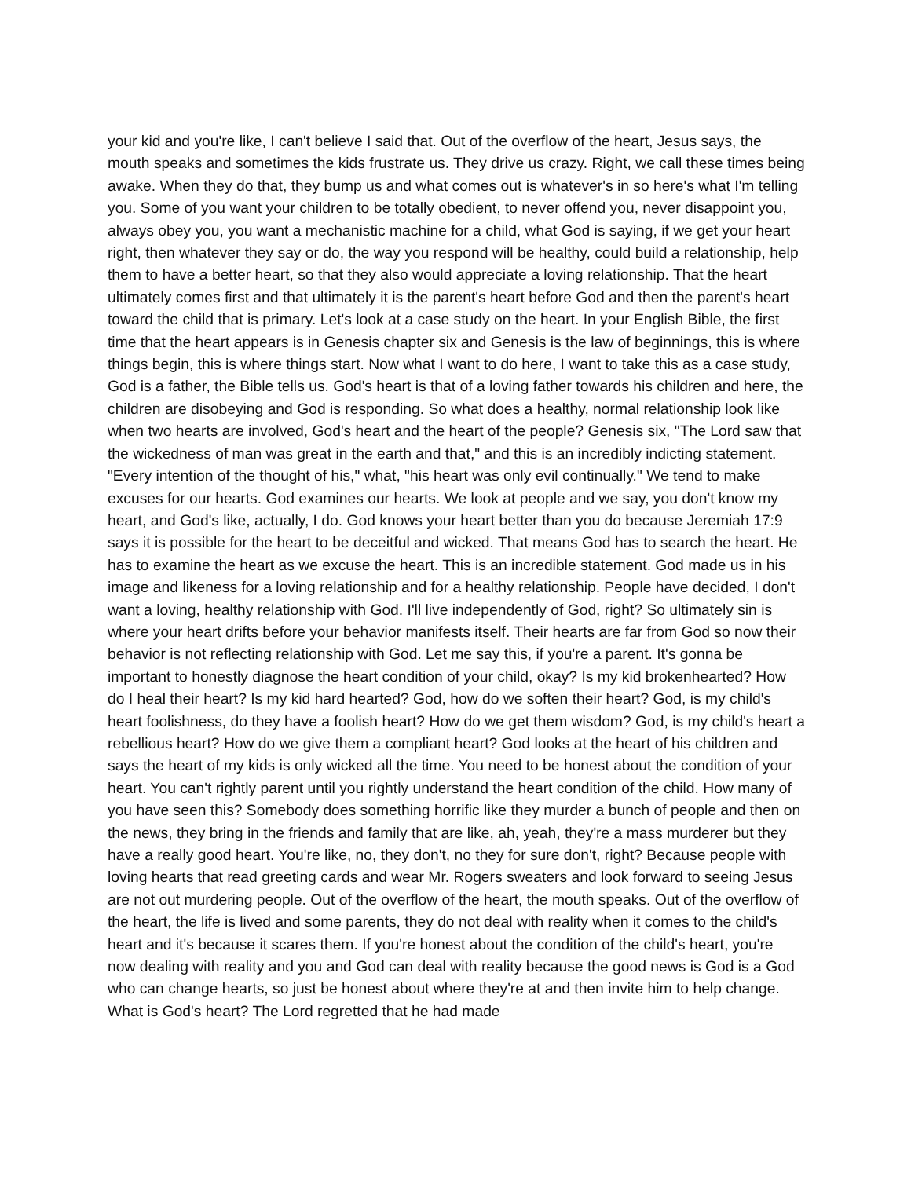your kid and you're like, I can't believe I said that. Out of the overflow of the heart, Jesus says, the mouth speaks and sometimes the kids frustrate us. They drive us crazy. Right, we call these times being awake. When they do that, they bump us and what comes out is whatever's in so here's what I'm telling you. Some of you want your children to be totally obedient, to never offend you, never disappoint you, always obey you, you want a mechanistic machine for a child, what God is saying, if we get your heart right, then whatever they say or do, the way you respond will be healthy, could build a relationship, help them to have a better heart, so that they also would appreciate a loving relationship. That the heart ultimately comes first and that ultimately it is the parent's heart before God and then the parent's heart toward the child that is primary. Let's look at a case study on the heart. In your English Bible, the first time that the heart appears is in Genesis chapter six and Genesis is the law of beginnings, this is where things begin, this is where things start. Now what I want to do here, I want to take this as a case study, God is a father, the Bible tells us. God's heart is that of a loving father towards his children and here, the children are disobeying and God is responding. So what does a healthy, normal relationship look like when two hearts are involved, God's heart and the heart of the people? Genesis six, "The Lord saw that the wickedness of man was great in the earth and that," and this is an incredibly indicting statement. "Every intention of the thought of his," what, "his heart was only evil continually." We tend to make excuses for our hearts. God examines our hearts. We look at people and we say, you don't know my heart, and God's like, actually, I do. God knows your heart better than you do because Jeremiah 17:9 says it is possible for the heart to be deceitful and wicked. That means God has to search the heart. He has to examine the heart as we excuse the heart. This is an incredible statement. God made us in his image and likeness for a loving relationship and for a healthy relationship. People have decided, I don't want a loving, healthy relationship with God. I'll live independently of God, right? So ultimately sin is where your heart drifts before your behavior manifests itself. Their hearts are far from God so now their behavior is not reflecting relationship with God. Let me say this, if you're a parent. It's gonna be important to honestly diagnose the heart condition of your child, okay? Is my kid brokenhearted? How do I heal their heart? Is my kid hard hearted? God, how do we soften their heart? God, is my child's heart foolishness, do they have a foolish heart? How do we get them wisdom? God, is my child's heart a rebellious heart? How do we give them a compliant heart? God looks at the heart of his children and says the heart of my kids is only wicked all the time. You need to be honest about the condition of your heart. You can't rightly parent until you rightly understand the heart condition of the child. How many of you have seen this? Somebody does something horrific like they murder a bunch of people and then on the news, they bring in the friends and family that are like, ah, yeah, they're a mass murderer but they have a really good heart. You're like, no, they don't, no they for sure don't, right? Because people with loving hearts that read greeting cards and wear Mr. Rogers sweaters and look forward to seeing Jesus are not out murdering people. Out of the overflow of the heart, the mouth speaks. Out of the overflow of the heart, the life is lived and some parents, they do not deal with reality when it comes to the child's heart and it's because it scares them. If you're honest about the condition of the child's heart, you're now dealing with reality and you and God can deal with reality because the good news is God is a God who can change hearts, so just be honest about where they're at and then invite him to help change. What is God's heart? The Lord regretted that he had made